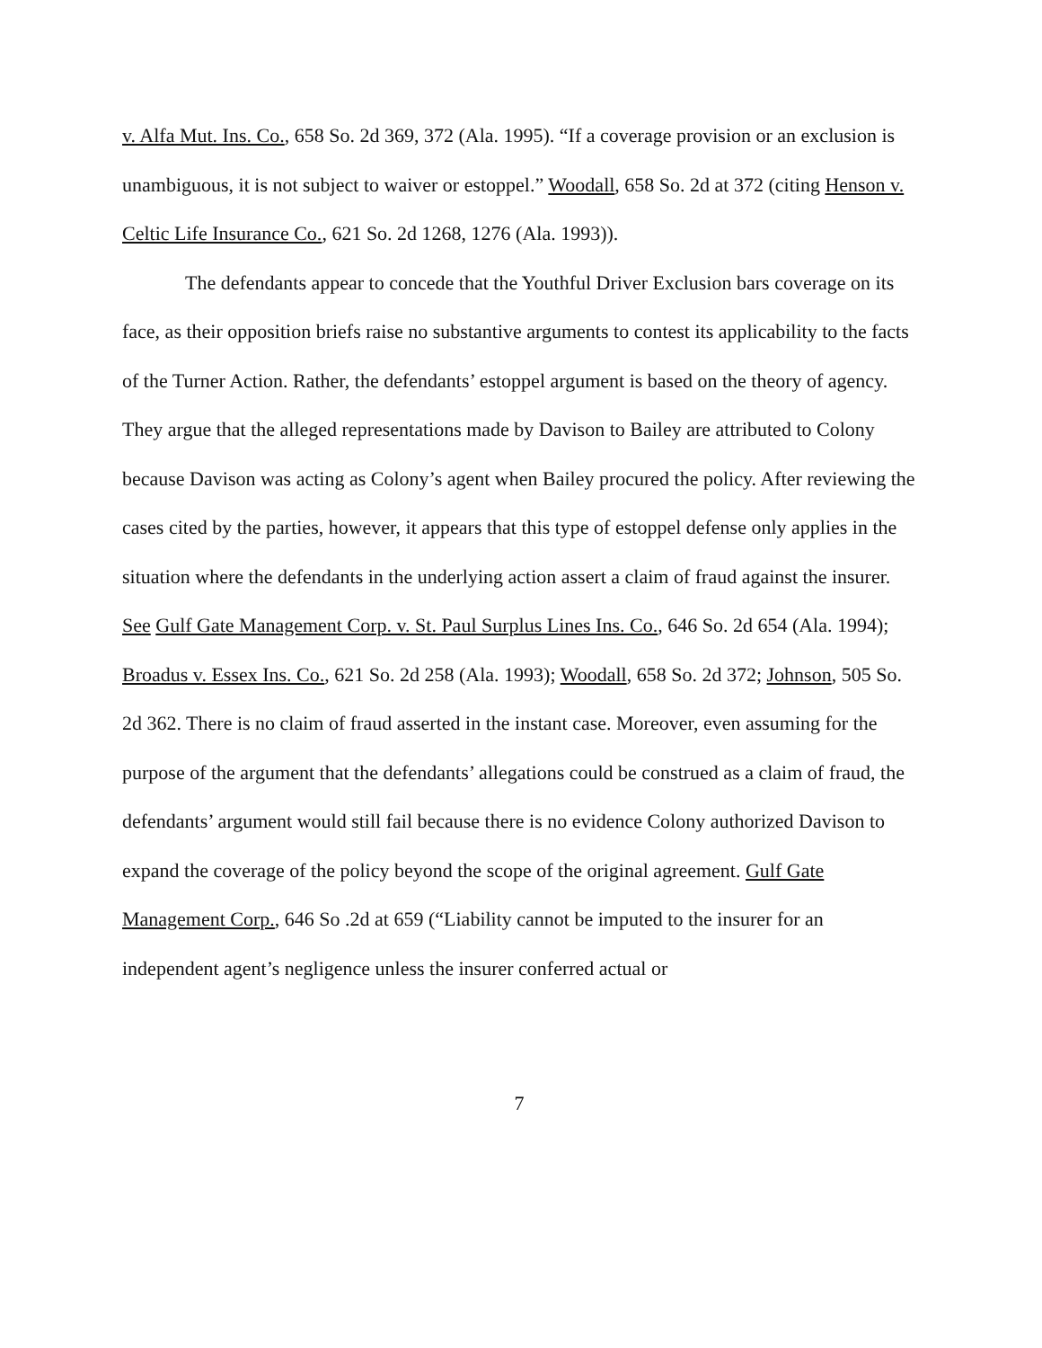v. Alfa Mut. Ins. Co., 658 So. 2d 369, 372 (Ala. 1995). “If a coverage provision or an exclusion is unambiguous, it is not subject to waiver or estoppel.” Woodall, 658 So. 2d at 372 (citing Henson v. Celtic Life Insurance Co., 621 So. 2d 1268, 1276 (Ala. 1993)).
The defendants appear to concede that the Youthful Driver Exclusion bars coverage on its face, as their opposition briefs raise no substantive arguments to contest its applicability to the facts of the Turner Action. Rather, the defendants’ estoppel argument is based on the theory of agency. They argue that the alleged representations made by Davison to Bailey are attributed to Colony because Davison was acting as Colony’s agent when Bailey procured the policy. After reviewing the cases cited by the parties, however, it appears that this type of estoppel defense only applies in the situation where the defendants in the underlying action assert a claim of fraud against the insurer. See Gulf Gate Management Corp. v. St. Paul Surplus Lines Ins. Co., 646 So. 2d 654 (Ala. 1994); Broadus v. Essex Ins. Co., 621 So. 2d 258 (Ala. 1993); Woodall, 658 So. 2d 372; Johnson, 505 So. 2d 362. There is no claim of fraud asserted in the instant case. Moreover, even assuming for the purpose of the argument that the defendants’ allegations could be construed as a claim of fraud, the defendants’ argument would still fail because there is no evidence Colony authorized Davison to expand the coverage of the policy beyond the scope of the original agreement. Gulf Gate Management Corp., 646 So .2d at 659 (“Liability cannot be imputed to the insurer for an independent agent’s negligence unless the insurer conferred actual or
7